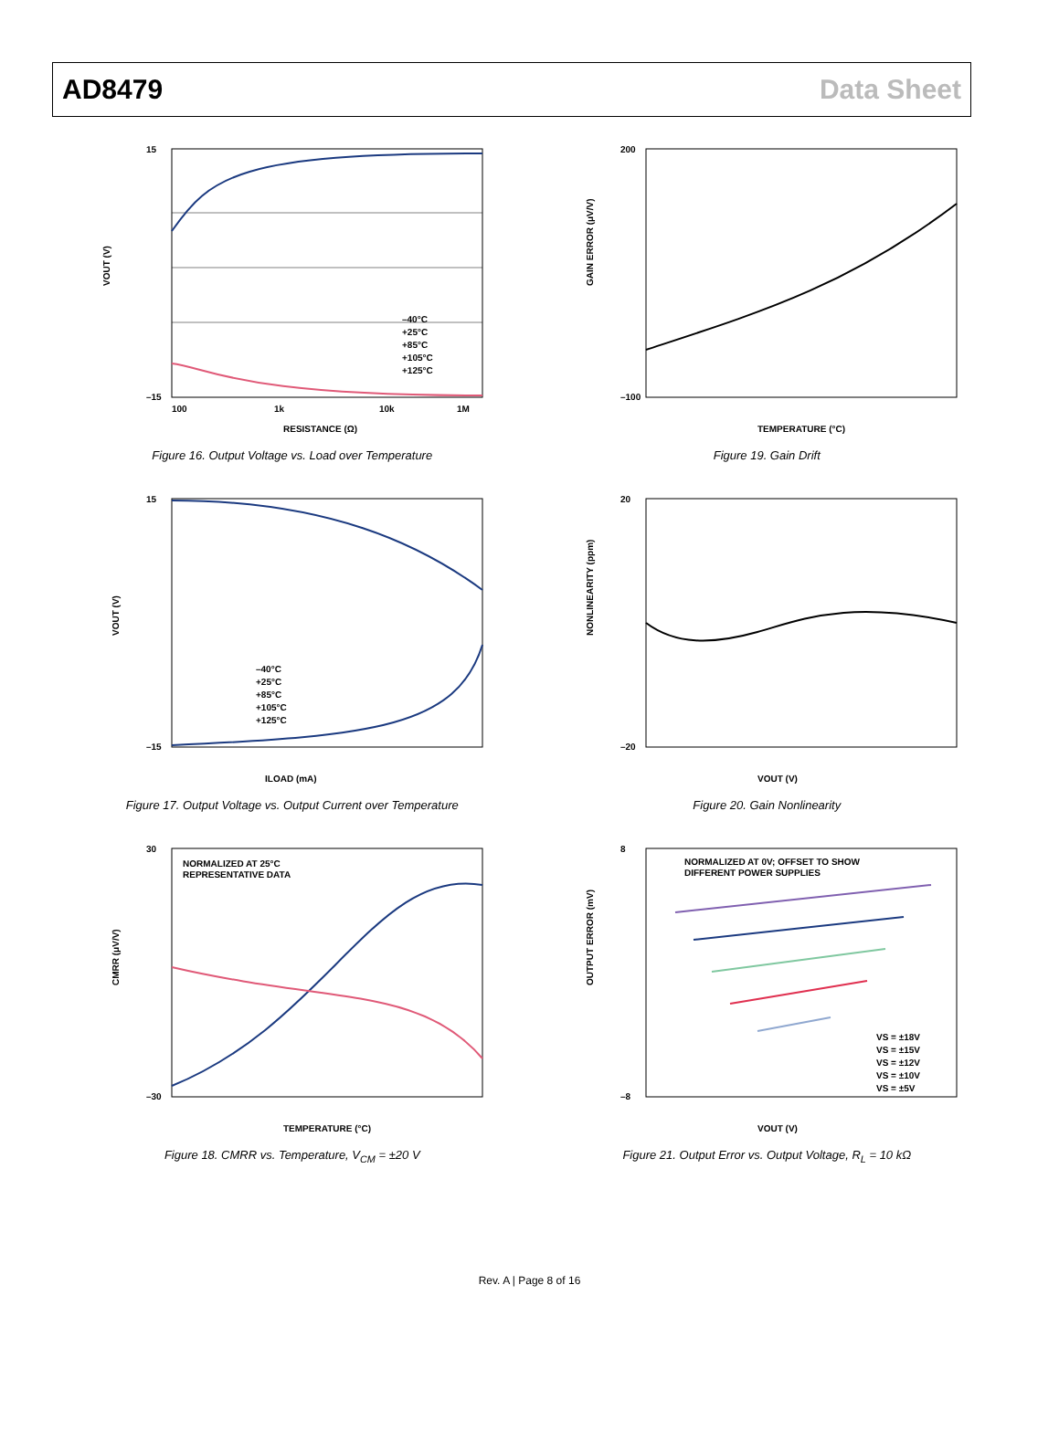AD8479 Data Sheet
15
–15
100
1k
10k
1M
RESISTANCE (Ω)
VOUT (V)
–40°C
+25°C
+85°C
+105°C
+125°C
Figure 16. Output Voltage vs. Load over Temperature
200
–100
TEMPERATURE (°C)
GAIN ERROR (μV/V)
Figure 19. Gain Drift
15
–15
ILOAD (mA)
VOUT (V)
–40°C
+25°C
+85°C
+105°C
+125°C
Figure 17. Output Voltage vs. Output Current over Temperature
20
–20
VOUT (V)
NONLINEARITY (ppm)
Figure 20. Gain Nonlinearity
NORMALIZED AT 25°C
REPRESENTATIVE DATA
30
–30
TEMPERATURE (°C)
CMRR (μV/V)
Figure 18. CMRR vs. Temperature, V<sub>CM</sub> = ±20 V
NORMALIZED AT 0V; OFFSET TO SHOW
DIFFERENT POWER SUPPLIES
VS = ±18V
VS = ±15V
VS = ±12V
VS = ±10V
VS = ±5V
8
–8
VOUT (V)
OUTPUT ERROR (mV)
Figure 21. Output Error vs. Output Voltage, R<sub>L</sub> = 10 kΩ
Rev. A | Page 8 of 16